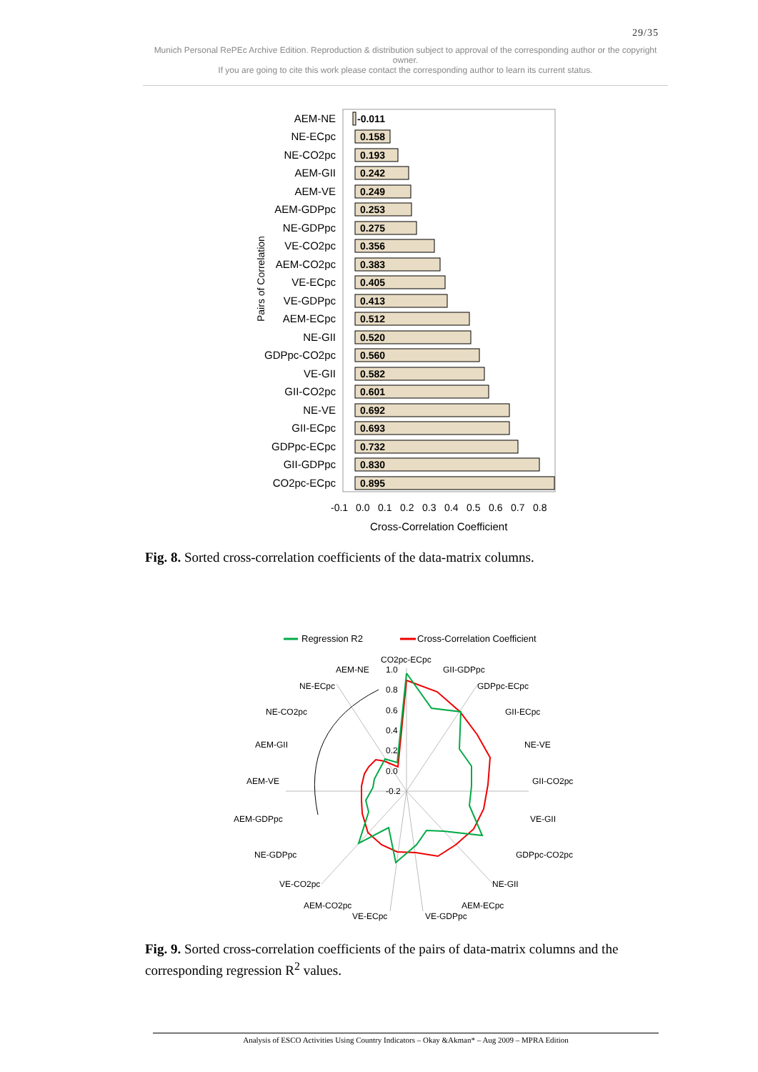29/35
Munich Personal RePEc Archive Edition. Reproduction & distribution subject to approval of the corresponding author or the copyright owner.
If you are going to cite this work please contact the corresponding author to learn its current status.
AEM-NE
NE-ECpc
NE-CO2pc
AEM-GII
AEM-VE
AEM-GDPpc
NE-GDPpc
VE-CO2pc
AEM-CO2pc
VE-ECpc
VE-GDPpc
AEM-ECpc
NE-GII
GDPpc-CO2pc
VE-GII
GII-CO2pc
NE-VE
GII-ECpc
GDPpc-ECpc
GII-GDPpc
CO2pc-ECpc
-0.011
0.158
0.193
0.242
0.249
0.253
0.275
0.356
0.383
0.405
0.413
0.512
0.520
0.560
0.582
0.601
0.692
0.693
0.732
0.830
0.895
Pairs of Correlation
-0.1
0.0
0.1
0.2
0.3
0.4
0.5
0.6
0.7
0.8
Cross-Correlation Coefficient
Fig. 8. Sorted cross-correlation coefficients of the data-matrix columns.
Regression R2
Cross-Correlation Coefficient
CO2pc-ECpc
1.0
AEM-NE
GII-GDPpc
0.8
NE-ECpc
GDPpc-ECpc
0.6
NE-CO2pc
GII-ECpc
0.4
AEM-GII
NE-VE
0.2
0.0
AEM-VE
GII-CO2pc
-0.2
AEM-GDPpc
VE-GII
NE-GDPpc
GDPpc-CO2pc
VE-CO2pc
NE-GII
AEM-CO2pc
AEM-ECpc
VE-ECpc
VE-GDPpc
Fig. 9. Sorted cross-correlation coefficients of the pairs of data-matrix columns and the corresponding regression R<sup>2</sup> values.
Analysis of ESCO Activities Using Country Indicators – Okay &Akman* – Aug 2009 – MPRA Edition